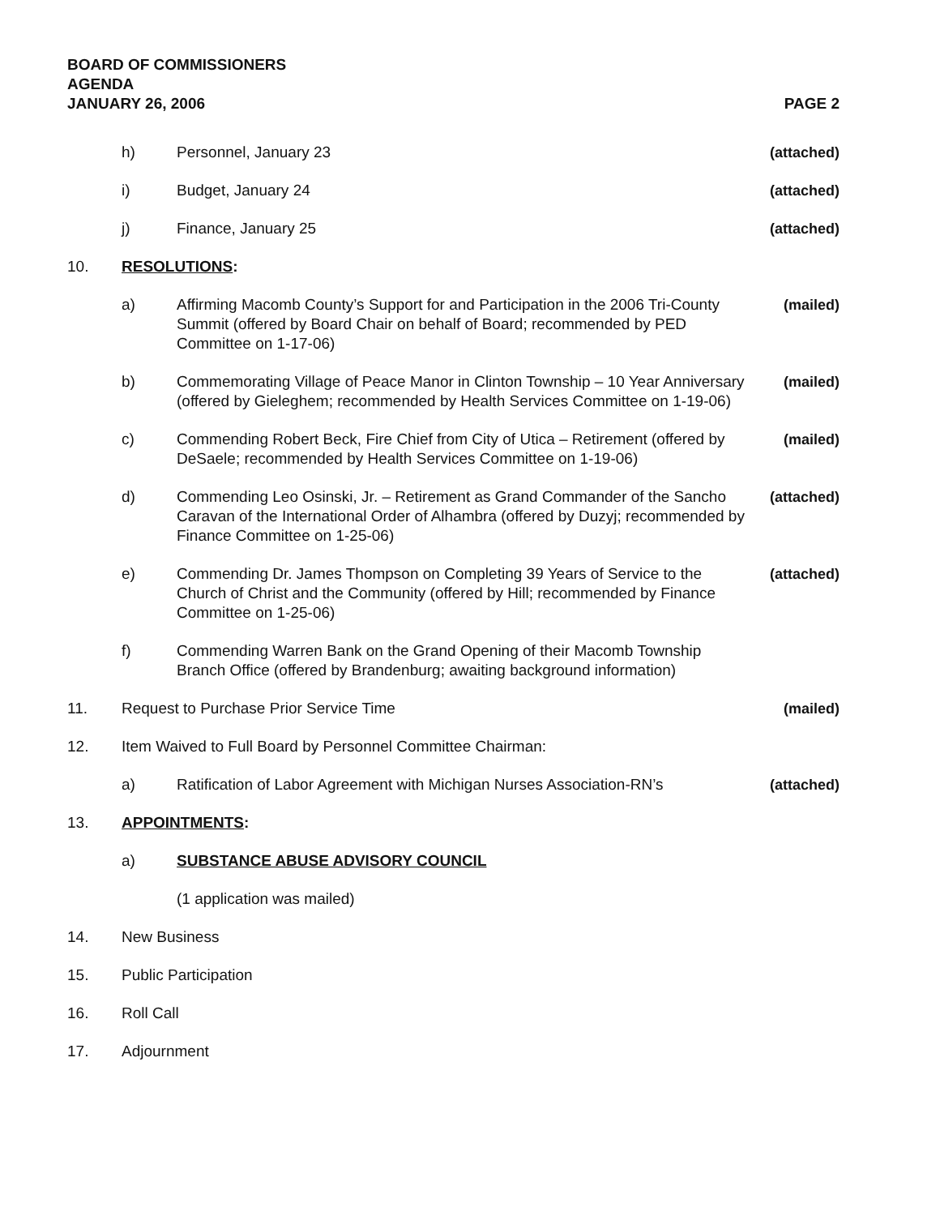BOARD OF COMMISSIONERS
AGENDA
JANUARY 26, 2006 PAGE 2
h) Personnel, January 23 (attached)
i) Budget, January 24 (attached)
j) Finance, January 25 (attached)
10. RESOLUTIONS:
a) Affirming Macomb County’s Support for and Participation in the 2006 Tri-County Summit (offered by Board Chair on behalf of Board; recommended by PED Committee on 1-17-06)
(mailed)
b) Commemorating Village of Peace Manor in Clinton Township – 10 Year Anniversary (offered by Gieleghem; recommended by Health Services Committee on 1-19-06)
(mailed)
c) Commending Robert Beck, Fire Chief from City of Utica – Retirement (offered by DeSaele; recommended by Health Services Committee on 1-19-06)
(mailed)
d) Commending Leo Osinski, Jr. – Retirement as Grand Commander of the Sancho Caravan of the International Order of Alhambra (offered by Duzyj; recommended by Finance Committee on 1-25-06)
(attached)
e) Commending Dr. James Thompson on Completing 39 Years of Service to the Church of Christ and the Community (offered by Hill; recommended by Finance Committee on 1-25-06)
(attached)
f) Commending Warren Bank on the Grand Opening of their Macomb Township Branch Office (offered by Brandenburg; awaiting background information)
11. Request to Purchase Prior Service Time
(mailed)
12. Item Waived to Full Board by Personnel Committee Chairman:
a) Ratification of Labor Agreement with Michigan Nurses Association-RN’s
(attached)
13. APPOINTMENTS:
a) SUBSTANCE ABUSE ADVISORY COUNCIL
(1 application was mailed)
14. New Business
15. Public Participation
16. Roll Call
17. Adjournment